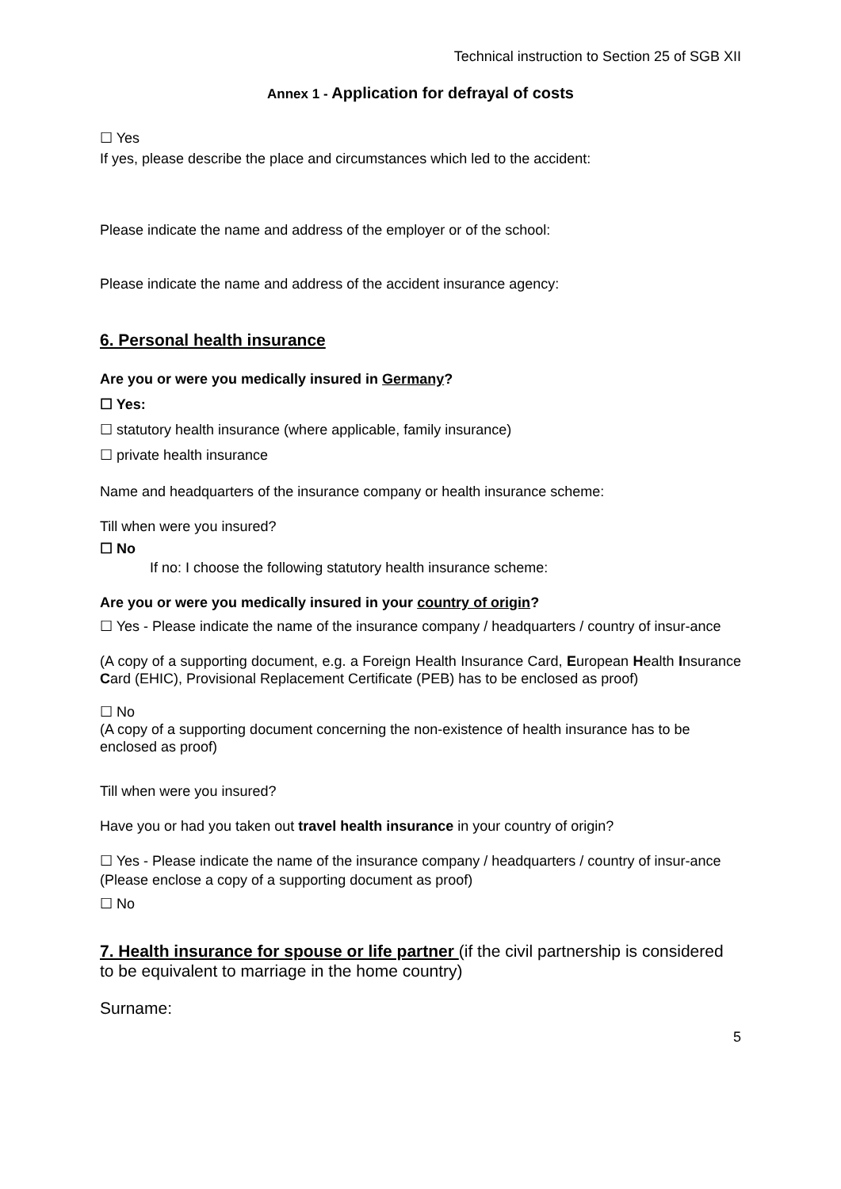Technical instruction to Section 25 of SGB XII
Annex 1 - Application for defrayal of costs
☐ Yes
If yes, please describe the place and circumstances which led to the accident:
Please indicate the name and address of the employer or of the school:
Please indicate the name and address of the accident insurance agency:
6. Personal health insurance
Are you or were you medically insured in Germany?
☐ Yes:
☐ statutory health insurance (where applicable, family insurance)
☐ private health insurance
Name and headquarters of the insurance company or health insurance scheme:
Till when were you insured?
☐ No
If no: I choose the following statutory health insurance scheme:
Are you or were you medically insured in your country of origin?
☐ Yes - Please indicate the name of the insurance company / headquarters / country of insur-ance
(A copy of a supporting document, e.g. a Foreign Health Insurance Card, European Health Insurance Card (EHIC), Provisional Replacement Certificate (PEB) has to be enclosed as proof)
☐ No
(A copy of a supporting document concerning the non-existence of health insurance has to be enclosed as proof)
Till when were you insured?
Have you or had you taken out travel health insurance in your country of origin?
☐ Yes - Please indicate the name of the insurance company / headquarters / country of insur-ance
(Please enclose a copy of a supporting document as proof)
☐ No
7. Health insurance for spouse or life partner (if the civil partnership is considered to be equivalent to marriage in the home country)
Surname:
5